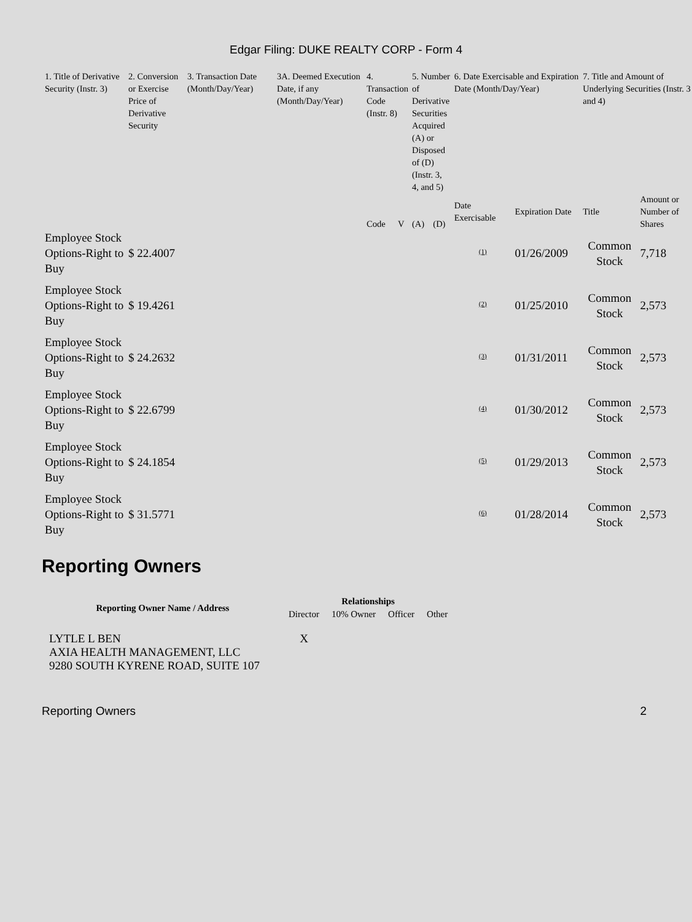Edgar Filing: DUKE REALTY CORP - Form 4
| 1. Title of Derivative Security (Instr. 3) | 2. Conversion or Exercise Price of Derivative Security | 3. Transaction Date (Month/Day/Year) | 3A. Deemed Execution Date, if any (Month/Day/Year) | 4. Transaction Code (Instr. 8) | | 5. Number of Derivative Securities Acquired (A) or Disposed of (D) (Instr. 3, 4, and 5) | | 6. Date Exercisable and Expiration Date (Month/Day/Year) | | 7. Title and Amount of Underlying Securities (Instr. 3 and 4) | |
| --- | --- | --- | --- | --- | --- | --- | --- | --- | --- | --- | --- |
| | | | | Code | V | (A) | (D) | Date Exercisable | Expiration Date | Title | Amount or Number of Shares |
| Employee Stock Options-Right to Buy | $ 22.4007 | | | | | | | <sup>(1)</sup> | 01/26/2009 | Common Stock | 7,718 |
| Employee Stock Options-Right to Buy | $ 19.4261 | | | | | | | <sup>(2)</sup> | 01/25/2010 | Common Stock | 2,573 |
| Employee Stock Options-Right to Buy | $ 24.2632 | | | | | | | <sup>(3)</sup> | 01/31/2011 | Common Stock | 2,573 |
| Employee Stock Options-Right to Buy | $ 22.6799 | | | | | | | <sup>(4)</sup> | 01/30/2012 | Common Stock | 2,573 |
| Employee Stock Options-Right to Buy | $ 24.1854 | | | | | | | <sup>(5)</sup> | 01/29/2013 | Common Stock | 2,573 |
| Employee Stock Options-Right to Buy | $ 31.5771 | | | | | | | <sup>(6)</sup> | 01/28/2014 | Common Stock | 2,573 |
Reporting Owners
| Reporting Owner Name / Address | Relationships | | | |
| --- | --- | --- | --- | --- |
| | Director | 10% Owner | Officer | Other |
| LYTLE L BEN AXIA HEALTH MANAGEMENT, LLC 9280 SOUTH KYRENE ROAD, SUITE 107 | X | | | |
Reporting Owners 2